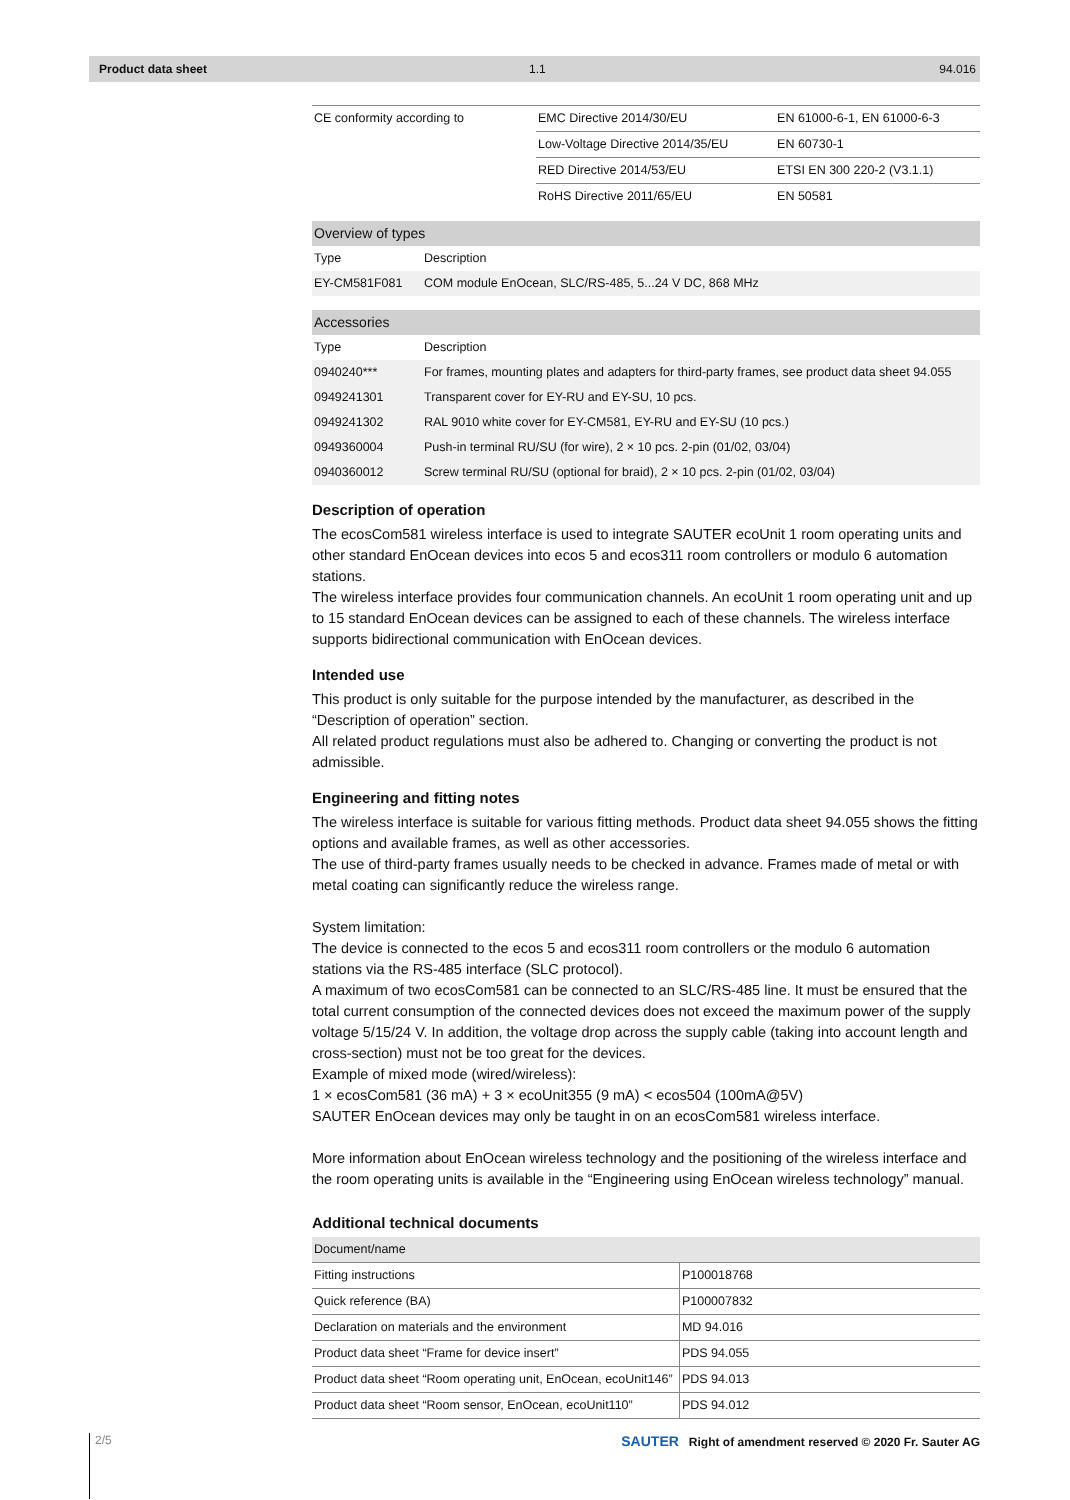Product data sheet 1.1 94.016
| CE conformity according to | EMC Directive 2014/30/EU | EN 61000-6-1, EN 61000-6-3 |
| | Low-Voltage Directive 2014/35/EU | EN 60730-1 |
| | RED Directive 2014/53/EU | ETSI EN 300 220-2 (V3.1.1) |
| | RoHS Directive 2011/65/EU | EN 50581 |
| Overview of types | |
| --- | --- |
| Type | Description |
| EY-CM581F081 | COM module EnOcean, SLC/RS-485, 5...24 V DC, 868 MHz |
| Accessories | |
| --- | --- |
| Type | Description |
| 0940240*** | For frames, mounting plates and adapters for third-party frames, see product data sheet 94.055 |
| 0949241301 | Transparent cover for EY-RU and EY-SU, 10 pcs. |
| 0949241302 | RAL 9010 white cover for EY-CM581, EY-RU and EY-SU (10 pcs.) |
| 0949360004 | Push-in terminal RU/SU (for wire), 2 × 10 pcs. 2-pin (01/02, 03/04) |
| 0940360012 | Screw terminal RU/SU (optional for braid), 2 × 10 pcs. 2-pin (01/02, 03/04) |
Description of operation
The ecosCom581 wireless interface is used to integrate SAUTER ecoUnit 1 room operating units and other standard EnOcean devices into ecos 5 and ecos311 room controllers or modulo 6 automation stations.
The wireless interface provides four communication channels. An ecoUnit 1 room operating unit and up to 15 standard EnOcean devices can be assigned to each of these channels. The wireless interface supports bidirectional communication with EnOcean devices.
Intended use
This product is only suitable for the purpose intended by the manufacturer, as described in the “Description of operation” section.
All related product regulations must also be adhered to. Changing or converting the product is not admissible.
Engineering and fitting notes
The wireless interface is suitable for various fitting methods. Product data sheet 94.055 shows the fitting options and available frames, as well as other accessories.
The use of third-party frames usually needs to be checked in advance. Frames made of metal or with metal coating can significantly reduce the wireless range.
System limitation:
The device is connected to the ecos 5 and ecos311 room controllers or the modulo 6 automation stations via the RS-485 interface (SLC protocol).
A maximum of two ecosCom581 can be connected to an SLC/RS-485 line. It must be ensured that the total current consumption of the connected devices does not exceed the maximum power of the supply voltage 5/15/24 V. In addition, the voltage drop across the supply cable (taking into account length and cross-section) must not be too great for the devices.
Example of mixed mode (wired/wireless):
1 × ecosCom581 (36 mA) + 3 × ecoUnit355 (9 mA) < ecos504 (100mA@5V)
SAUTER EnOcean devices may only be taught in on an ecosCom581 wireless interface.
More information about EnOcean wireless technology and the positioning of the wireless interface and the room operating units is available in the “Engineering using EnOcean wireless technology” manual.
Additional technical documents
| Document/name | |
| --- | --- |
| Fitting instructions | P100018768 |
| Quick reference (BA) | P100007832 |
| Declaration on materials and the environment | MD 94.016 |
| Product data sheet “Frame for device insert” | PDS 94.055 |
| Product data sheet “Room operating unit, EnOcean, ecoUnit146” | PDS 94.013 |
| Product data sheet “Room sensor, EnOcean, ecoUnit110” | PDS 94.012 |
2/5
SAUTER Right of amendment reserved © 2020 Fr. Sauter AG